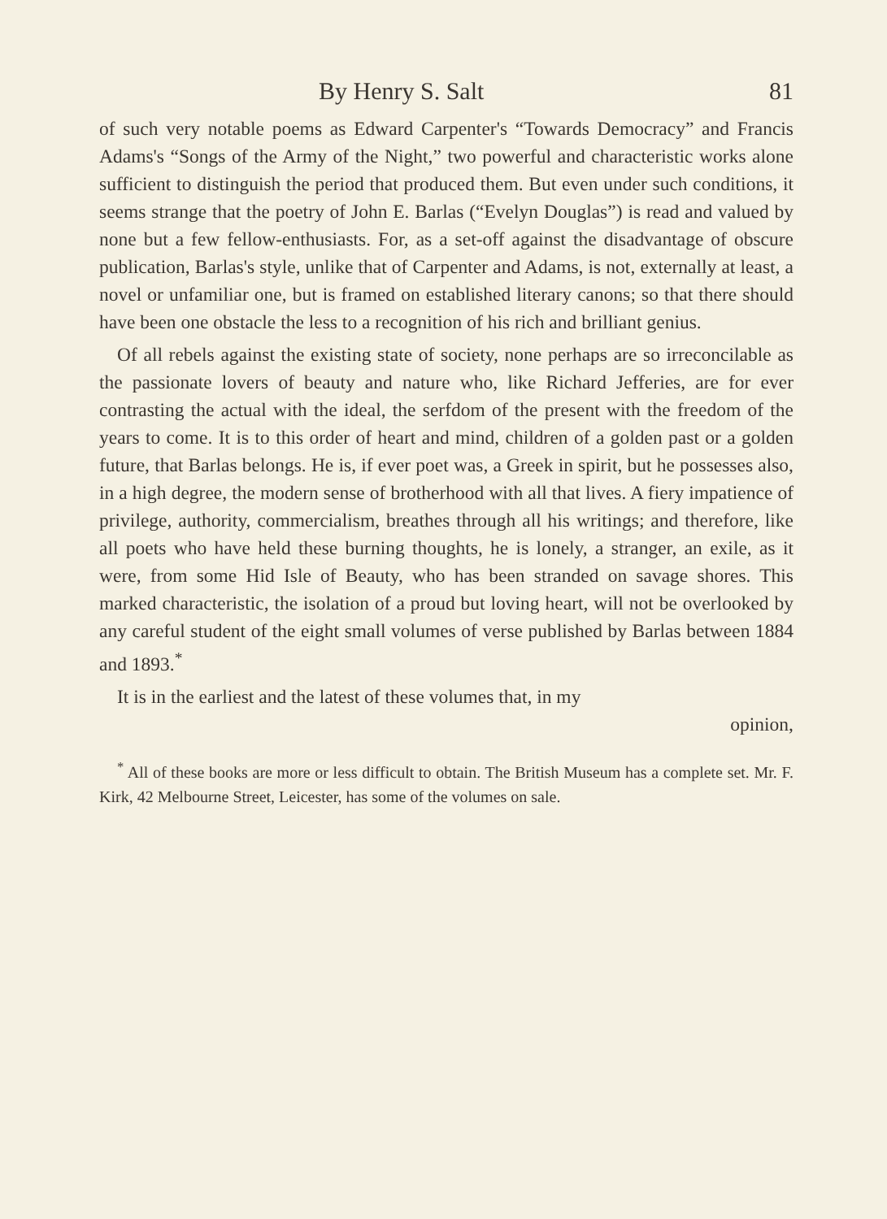By Henry S. Salt 81
of such very notable poems as Edward Carpenter's “Towards Democracy” and Francis Adams's “Songs of the Army of the Night,” two powerful and characteristic works alone sufficient to distinguish the period that produced them. But even under such conditions, it seems strange that the poetry of John E. Barlas (“Evelyn Douglas”) is read and valued by none but a few fellow-enthusiasts. For, as a set-off against the disadvantage of obscure publication, Barlas's style, unlike that of Carpenter and Adams, is not, externally at least, a novel or unfamiliar one, but is framed on established literary canons; so that there should have been one obstacle the less to a recognition of his rich and brilliant genius.
Of all rebels against the existing state of society, none perhaps are so irreconcilable as the passionate lovers of beauty and nature who, like Richard Jefferies, are for ever contrasting the actual with the ideal, the serfdom of the present with the freedom of the years to come. It is to this order of heart and mind, children of a golden past or a golden future, that Barlas belongs. He is, if ever poet was, a Greek in spirit, but he possesses also, in a high degree, the modern sense of brotherhood with all that lives. A fiery impatience of privilege, authority, commercialism, breathes through all his writings; and therefore, like all poets who have held these burning thoughts, he is lonely, a stranger, an exile, as it were, from some Hid Isle of Beauty, who has been stranded on savage shores. This marked characteristic, the isolation of a proud but loving heart, will not be overlooked by any careful student of the eight small volumes of verse published by Barlas between 1884 and 1893.<sup>*</sup>
It is in the earliest and the latest of these volumes that, in my
opinion,
<sup>*</sup> All of these books are more or less difficult to obtain. The British Museum has a complete set. Mr. F. Kirk, 42 Melbourne Street, Leicester, has some of the volumes on sale.